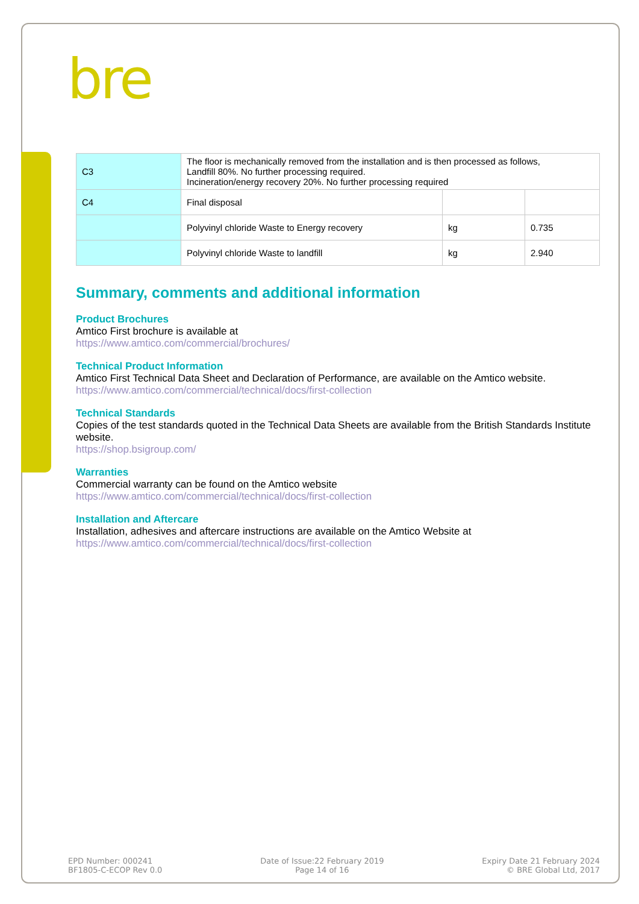bre
| C3 | The floor is mechanically removed from the installation and is then processed as follows, Landfill 80%. No further processing required. Incineration/energy recovery 20%. No further processing required | | |
| C4 | Final disposal | | |
| | Polyvinyl chloride Waste to Energy recovery | kg | 0.735 |
| | Polyvinyl chloride Waste to landfill | kg | 2.940 |
Summary, comments and additional information
Product Brochures
Amtico First brochure is available at
https://www.amtico.com/commercial/brochures/
Technical Product Information
Amtico First Technical Data Sheet and Declaration of Performance, are available on the Amtico website.
https://www.amtico.com/commercial/technical/docs/first-collection
Technical Standards
Copies of the test standards quoted in the Technical Data Sheets are available from the British Standards Institute website.
https://shop.bsigroup.com/
Warranties
Commercial warranty can be found on the Amtico website
https://www.amtico.com/commercial/technical/docs/first-collection
Installation and Aftercare
Installation, adhesives and aftercare instructions are available on the Amtico Website at
https://www.amtico.com/commercial/technical/docs/first-collection
EPD Number: 000241
BF1805-C-ECOP Rev 0.0
Date of Issue:22 February 2019
Page 14 of 16
Expiry Date 21 February 2024
© BRE Global Ltd, 2017